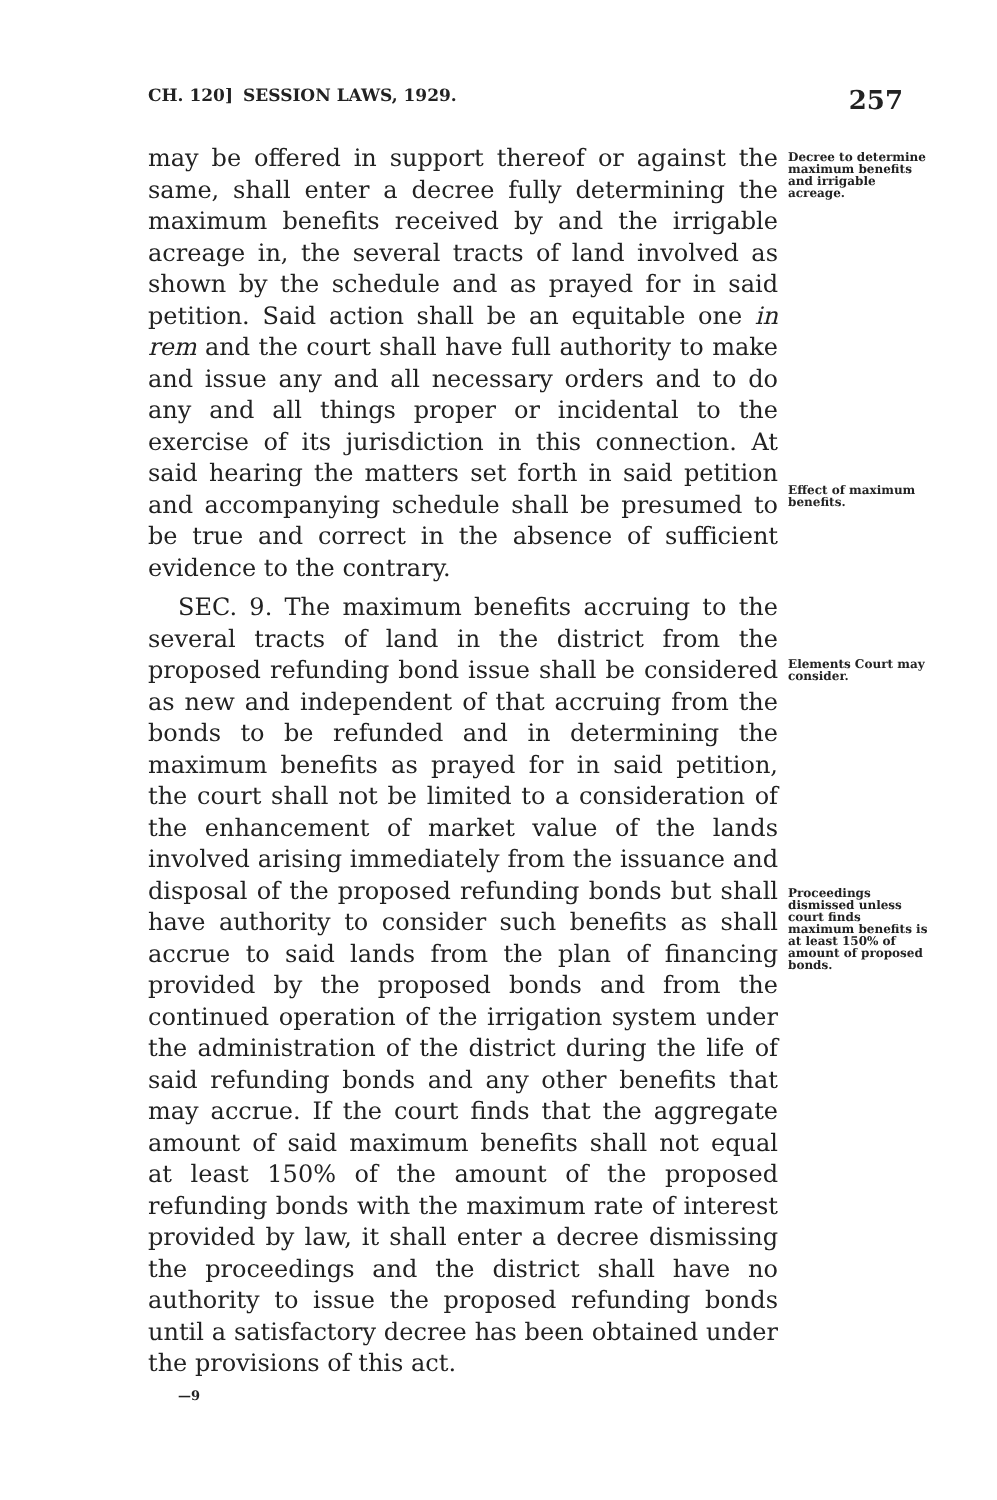CH. 120] SESSION LAWS, 1929. 257
may be offered in support thereof or against the same, shall enter a decree fully determining the maximum benefits received by and the irrigable acreage in, the several tracts of land involved as shown by the schedule and as prayed for in said petition. Said action shall be an equitable one in rem and the court shall have full authority to make and issue any and all necessary orders and to do any and all things proper or incidental to the exercise of its jurisdiction in this connection. At said hearing the matters set forth in said petition and accompanying schedule shall be presumed to be true and correct in the absence of sufficient evidence to the contrary.
SEC. 9. The maximum benefits accruing to the several tracts of land in the district from the proposed refunding bond issue shall be considered as new and independent of that accruing from the bonds to be refunded and in determining the maximum benefits as prayed for in said petition, the court shall not be limited to a consideration of the enhancement of market value of the lands involved arising immediately from the issuance and disposal of the proposed refunding bonds but shall have authority to consider such benefits as shall accrue to said lands from the plan of financing provided by the proposed bonds and from the continued operation of the irrigation system under the administration of the district during the life of said refunding bonds and any other benefits that may accrue. If the court finds that the aggregate amount of said maximum benefits shall not equal at least 150% of the amount of the proposed refunding bonds with the maximum rate of interest provided by law, it shall enter a decree dismissing the proceedings and the district shall have no authority to issue the proposed refunding bonds until a satisfactory decree has been obtained under the provisions of this act.
—9
Decree to determine maximum benefits and irrigable acreage.
Effect of maximum benefits.
Elements Court may consider.
Proceedings dismissed unless court finds maximum benefits is at least 150% of amount of proposed bonds.